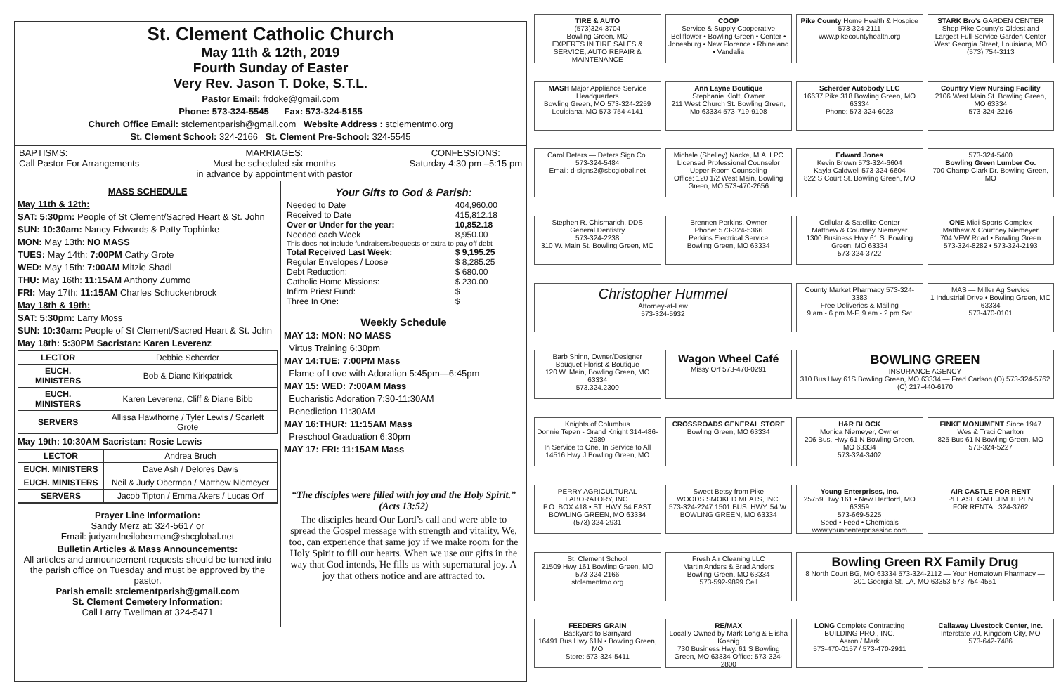St. Clement Catholic Church
May 11th & 12th, 2019
Fourth Sunday of Easter
Very Rev. Jason T. Doke, S.T.L.
Pastor Email: frdoke@gmail.com
Phone: 573-324-5545 Fax: 573-324-5155
Church Office Email: stclementparish@gmail.com Website Address : stclementmo.org
St. Clement School: 324-2166 St. Clement Pre-School: 324-5545
BAPTISMS:
Call Pastor For Arrangements
MARRIAGES:
Must be scheduled six months
in advance by appointment with pastor
CONFESSIONS:
Saturday 4:30 pm –5:15 pm
MASS SCHEDULE
May 11th & 12th:
SAT: 5:30pm: People of St Clement/Sacred Heart & St. John
SUN: 10:30am: Nancy Edwards & Patty Tophinke
MON: May 13th: NO MASS
TUES: May 14th: 7:00PM Cathy Grote
WED: May 15th: 7:00AM Mitzie Shadl
THU: May 16th: 11:15AM Anthony Zummo
FRI: May 17th: 11:15AM Charles Schuckenbrock
May 18th & 19th:
SAT: 5:30pm: Larry Moss
SUN: 10:30am: People of St Clement/Sacred Heart & St. John
May 18th: 5:30PM Sacristan: Karen Leverenz
| LECTOR | Debbie Scherder |
| EUCH. MINISTERS | Bob & Diane Kirkpatrick |
| EUCH. MINISTERS | Karen Leverenz, Cliff & Diane Bibb |
| SERVERS | Allissa Hawthorne / Tyler Lewis / Scarlett Grote |
May 19th: 10:30AM Sacristan: Rosie Lewis
| LECTOR | Andrea Bruch |
| EUCH. MINISTERS | Dave Ash / Delores Davis |
| EUCH. MINISTERS | Neil & Judy Oberman / Matthew Niemeyer |
| SERVERS | Jacob Tipton / Emma Akers / Lucas Orf |
Prayer Line Information:
Sandy Merz at: 324-5617 or
Email: judyandneiloberman@sbcglobal.net
Bulletin Articles & Mass Announcements:
All articles and announcement requests should be turned into the parish office on Tuesday and must be approved by the pastor.
Parish email: stclementparish@gmail.com
St. Clement Cemetery Information:
Call Larry Twellman at 324-5471
Your Gifts to God & Parish:
| Needed to Date | 404,960.00 |
| Received to Date | 415,812.18 |
| Over or Under for the year: | 10,852.18 |
| Needed each Week | 8,950.00 |
| This does not include fundraisers/bequests or extra to pay off debt | |
| Total Received Last Week: | $ 9,195.25 |
| Regular Envelopes / Loose | $ 8,285.25 |
| Debt Reduction: | $ 680.00 |
| Catholic Home Missions: | $ 230.00 |
| Infirm Priest Fund: | $ |
| Three In One: | $ |
Weekly Schedule
MAY 13: MON: NO MASS
Virtus Training 6:30pm
MAY 14:TUE: 7:00PM Mass
Flame of Love with Adoration 5:45pm—6:45pm
MAY 15: WED: 7:00AM Mass
Eucharistic Adoration 7:30-11:30AM
Benediction 11:30AM
MAY 16:THUR: 11:15AM Mass
Preschool Graduation 6:30pm
MAY 17: FRI: 11:15AM Mass
“The disciples were filled with joy and the Holy Spirit.” (Acts 13:52)
The disciples heard Our Lord’s call and were able to spread the Gospel message with strength and vitality. We, too, can experience that same joy if we make room for the Holy Spirit to fill our hearts. When we use our gifts in the way that God intends, He fills us with supernatural joy. A joy that others notice and are attracted to.
TIRE & AUTO
(573)324-3704
Bowling Green, MO
EXPERTS IN TIRE SALES & SERVICE, AUTO REPAIR & MAINTENANCE
COOP
Service & Supply Cooperative
Bellflower • Bowling Green • Center • Jonesburg • New Florence • Rhineland • Vandalia
Pike County Home Health & Hospice
573-324-2111
www.pikecountyhealth.org
STARK Bro's GARDEN CENTER
Shop Pike County's Oldest and Largest Full-Service Garden Center
West Georgia Street, Louisiana, MO
(573) 754-3113
MASH Major Appliance Service Headquarters
Bowling Green, MO 573-324-2259 Louisiana, MO 573-754-4141
Ann Layne Boutique
Stephanie Klott, Owner
211 West Church St. Bowling Green, Mo 63334 573-719-9108
Scherder Autobody LLC
16637 Pike 318 Bowling Green, MO 63334
Phone: 573-324-6023
Country View Nursing Facility
2106 West Main St. Bowling Green, MO 63334
573-324-2216
Carol Deters — Deters Sign Co.
573-324-5484
Email: d-signs2@sbcglobal.net
Michele (Shelley) Nacke, M.A. LPC
Licensed Professional Counselor
Upper Room Counseling
Office: 120 1/2 West Main, Bowling Green, MO 573-470-2656
Edward Jones
Kevin Brown 573-324-6604
Kayla Caldwell 573-324-6604
822 S Court St. Bowling Green, MO
573-324-5400
Bowling Green Lumber Co.
700 Champ Clark Dr. Bowling Green, MO
Stephen R. Chismarich, DDS
General Dentistry
573-324-2238
310 W. Main St. Bowling Green, MO
Brennen Perkins, Owner
Phone: 573-324-5366
Perkins Electrical Service
Bowling Green, MO 63334
Cellular & Satellite Center
Matthew & Courtney Niemeyer
1300 Business Hwy 61 S. Bowling Green, MO 63334
573-324-3722
ONE Midi-Sports Complex
Matthew & Courtney Niemeyer
704 VFW Road • Bowling Green
573-324-8282 • 573-324-2193
Christopher Hummel
Attorney-at-Law
573-324-5932
County Market Pharmacy 573-324-3383
Free Deliveries & Mailing
9 am - 6 pm M-F, 9 am - 2 pm Sat
MAS — Miller Ag Service
1 Industrial Drive • Bowling Green, MO 63334
573-470-0101
Barb Shinn, Owner/Designer
Bouquet Florist & Boutique
120 W. Main, Bowling Green, MO 63334
573.324.2300
Wagon Wheel Café
Missy Orf 573-470-0291
BOWLING GREEN
INSURANCE AGENCY
310 Bus Hwy 61S Bowling Green, MO 63334 — Fred Carlson (O) 573-324-5762 (C) 217-440-6170
Knights of Columbus
Donnie Tepen - Grand Knight 314-486-2989
In Service to One, In Service to All
14516 Hwy J Bowling Green, MO
CROSSROADS GENERAL STORE
Bowling Green, MO 63334
H&R BLOCK
Monica Niemeyer, Owner
206 Bus. Hwy 61 N Bowling Green, MO 63334
573-324-3402
FINKE MONUMENT Since 1947
Wes & Traci Charlton
825 Bus 61 N Bowling Green, MO
573-324-5227
PERRY AGRICULTURAL LABORATORY, INC.
P.O. BOX 418 • ST. HWY 54 EAST
BOWLING GREEN, MO 63334
(573) 324-2931
Sweet Betsy from Pike
WOODS SMOKED MEATS, INC.
573-324-2247 1501 BUS. HWY. 54 W.
BOWLING GREEN, MO 63334
Young Enterprises, Inc.
25759 Hwy 161 • New Hartford, MO 63359
573-669-5225
Seed • Feed • Chemicals
www.youngenterprisesinc.com
AIR CASTLE FOR RENT
PLEASE CALL JIM TEPEN
FOR RENTAL 324-3762
St. Clement School
21509 Hwy 161 Bowling Green, MO
573-324-2166
stclementmo.org
Fresh Air Cleaning LLC
Martin Anders & Brad Anders
Bowling Green, MO 63334
573-592-9899 Cell
Bowling Green RX Family Drug
8 North Court BG, MO 63334 573-324-2112 — Your Hometown Pharmacy — 301 Georgia St. LA, MO 63353 573-754-4551
FEEDERS GRAIN
Backyard to Barnyard
16491 Bus Hwy 61N • Bowling Green, MO
Store: 573-324-5411
RE/MAX
Locally Owned by Mark Long & Elisha Koenig
730 Business Hwy. 61 S Bowling Green, MO 63334 Office: 573-324-2800
LONG Complete Contracting
BUILDING PRO., INC.
Aaron / Mark
573-470-0157 / 573-470-2911
Callaway Livestock Center, Inc.
Interstate 70, Kingdom City, MO
573-642-7486